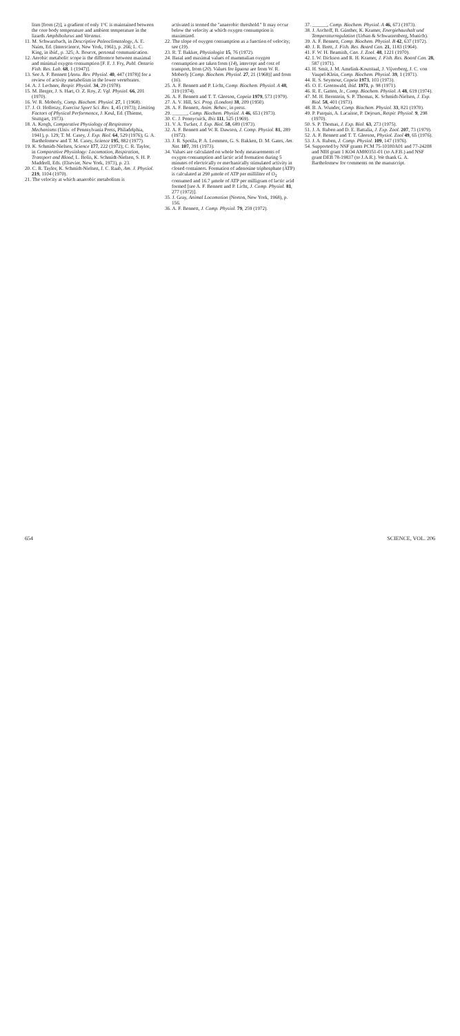lism [from (2)], a gradient of only 1°C is maintained between the core body temperature and ambient temperature in the lizards Amphibolurus and Varanus.
11. M. Schwarzbach, in Descriptive Paleoclimatology, A. E. Nairn, Ed. (Interscience, New York, 1961), p. 266; L. C. King, in ibid., p. 325; A. Boucot, personal communication.
12. Aerobic metabolic scope is the difference between maximal and minimal oxygen consumption [F. E. J. Fry, Publ. Ontario Fish. Res. Lab. 68, 1 (1947)].
13. See A. F. Bennett [Annu. Rev. Physiol. 40, 447 (1978)] for a review of activity metabolism in the lower vertebrates.
14. A. J. Lechner, Respir. Physiol. 34, 29 (1978).
15. M. Berger, J. S. Hart, O. Z. Roy, Z. Vgl. Physiol. 66, 201 (1970).
16. W. R. Moberly, Comp. Biochem. Physiol. 27, 1 (1968).
17. J. O. Holloszy, Exercise Sport Sci. Rev. 1, 45 (1973); Limiting Factors of Physical Performance, J. Keul, Ed. (Thieme, Stuttgart, 1973).
18. A. Krogh, Comparative Physiology of Respiratory Mechanisms (Univ. of Pennsylvania Press, Philadelphia, 1941), p. 129; T. M. Casey, J. Exp. Biol. 64, 529 (1976); G. A. Bartholomew and T. M. Casey, Science 195, 882 (1977).
19. K. Schmidt-Nielsen, Science 177, 222 (1972); C. R. Taylor, in Comparative Physiology: Locomotion, Respiration, Transport and Blood, L. Bolis, K. Schmidt-Nielsen, S. H. P. Maddrell, Eds. (Elsevier, New York, 1973), p. 23.
20. C. R. Taylor, K. Schmidt-Nielsen, J. C. Raab, Am. J. Physiol. 219, 1104 (1970).
21. The velocity at which anaerobic metabolism is
activated is termed the "anaerobic threshold." It may occur below the velocity at which oxygen consumption is maximized.
22. The slope of oxygen consumption as a function of velocity; see (19).
23. R. T. Bakker, Physiologist 15, 76 (1972).
24. Basal and maximal values of mammalian oxygen consumption are taken from (14), intercept and cost of transport, from (20). Values for Iguana are from W. R. Moberly [Comp. Biochem. Physiol. 27, 21 (1968)] and from (16).
25. A. F. Bennett and P. Licht, Comp. Biochem. Physiol. A 48, 319 (1974).
26. A. F. Bennett and T. T. Gleeson, Copeia 1979, 573 (1979).
27. A. V. Hill, Sci. Prog. (London) 38, 209 (1950).
28. A. F. Bennett, Anim. Behav., in press.
29. ______, Comp. Biochem. Physiol. A 46, 653 (1973).
30. C. J. Pennycuick, Ibis 111, 525 (1969).
31. V. A. Tucker, J. Exp. Biol. 58, 689 (1973).
32. A. F. Bennett and W. R. Dawson, J. Comp. Physiol. 81, 289 (1972).
33. J. R. Spotila, P. A. Lommen, G. S. Bakken, D. M. Gates, Am. Nat. 107, 391 (1973).
34. Values are calculated on whole body measurements of oxygen consumption and lactic acid formation during 5 minutes of electrically or mechanically stimulated activity in closed containers. Formation of adenosine triphosphate (ATP) is calculated at 290 μmole of ATP per milliliter of O<sub>2</sub> consumed and 16.7 μmole of ATP per milligram of lactic acid formed [see A. F. Bennett and P. Licht, J. Comp. Physiol. 81, 277 (1972)].
35. J. Gray, Animal Locomotion (Norton, New York, 1968), p. 156.
36. A. F. Bennett, J. Comp. Physiol. 79, 259 (1972).
37. ______, Comp. Biochem. Physiol. A 46, 673 (1973).
38. J. Aschoff, B. Günther, K. Kramer, Energiehaushalt und Temperaturregulation (Urban & Schwarzenberg, Munich).
39. A. F. Bennett, Comp. Biochem. Physiol. B 42, 637 (1972).
40. J. R. Brett, J. Fish. Res. Board Can. 21, 1183 (1964).
41. F. W. H. Beamish, Can. J. Zool. 48, 1221 (1970).
42. I. W. Dickson and R. H. Kramer, J. Fish. Res. Board Can. 28, 587 (1971).
43. H. Smit, J. M. Amelink-Koutstaal, J. Vijverberg, J. C. von Vaupel-Klein, Comp. Biochem. Physiol. 39, 1 (1971).
44. R. S. Seymour, Copeia 1973, 103 (1973).
45. O. E. Greenwald, ibid. 1971, p. 98 (1971).
46. R. E. Gatten, Jr., Comp. Biochem. Physiol. A 48, 619 (1974).
47. M. H. Bernstein, S. P. Thomas, K. Schmidt-Nielsen, J. Exp. Biol. 58, 401 (1973).
48. B. A. Wunder, Comp. Biochem. Physiol. 33, 821 (1970).
49. P. Pasquis, A. Lacaisse, P. Dejours, Respir. Physiol. 9, 298 (1970).
50. S. P. Thomas, J. Exp. Biol. 63, 273 (1975).
51. J. A. Ruben and D. E. Battalia, J. Exp. Zool. 207, 73 (1979).
52. A. F. Bennett and T. T. Gleeson, Physiol. Zool 49, 65 (1976).
53. J. A. Ruben, J. Comp. Physiol. 109, 147 (1976).
54. Supported by NSF grants PCM 75-10100A01 and 77-24208 and NIH grant 1 KO4 AM00351-01 (to A.F.B.) and NSF grant DEB 78-19837 (to J.A.R.). We thank G. A. Bartholomew for comments on the manuscript.
654 SCIENCE, VOL. 206